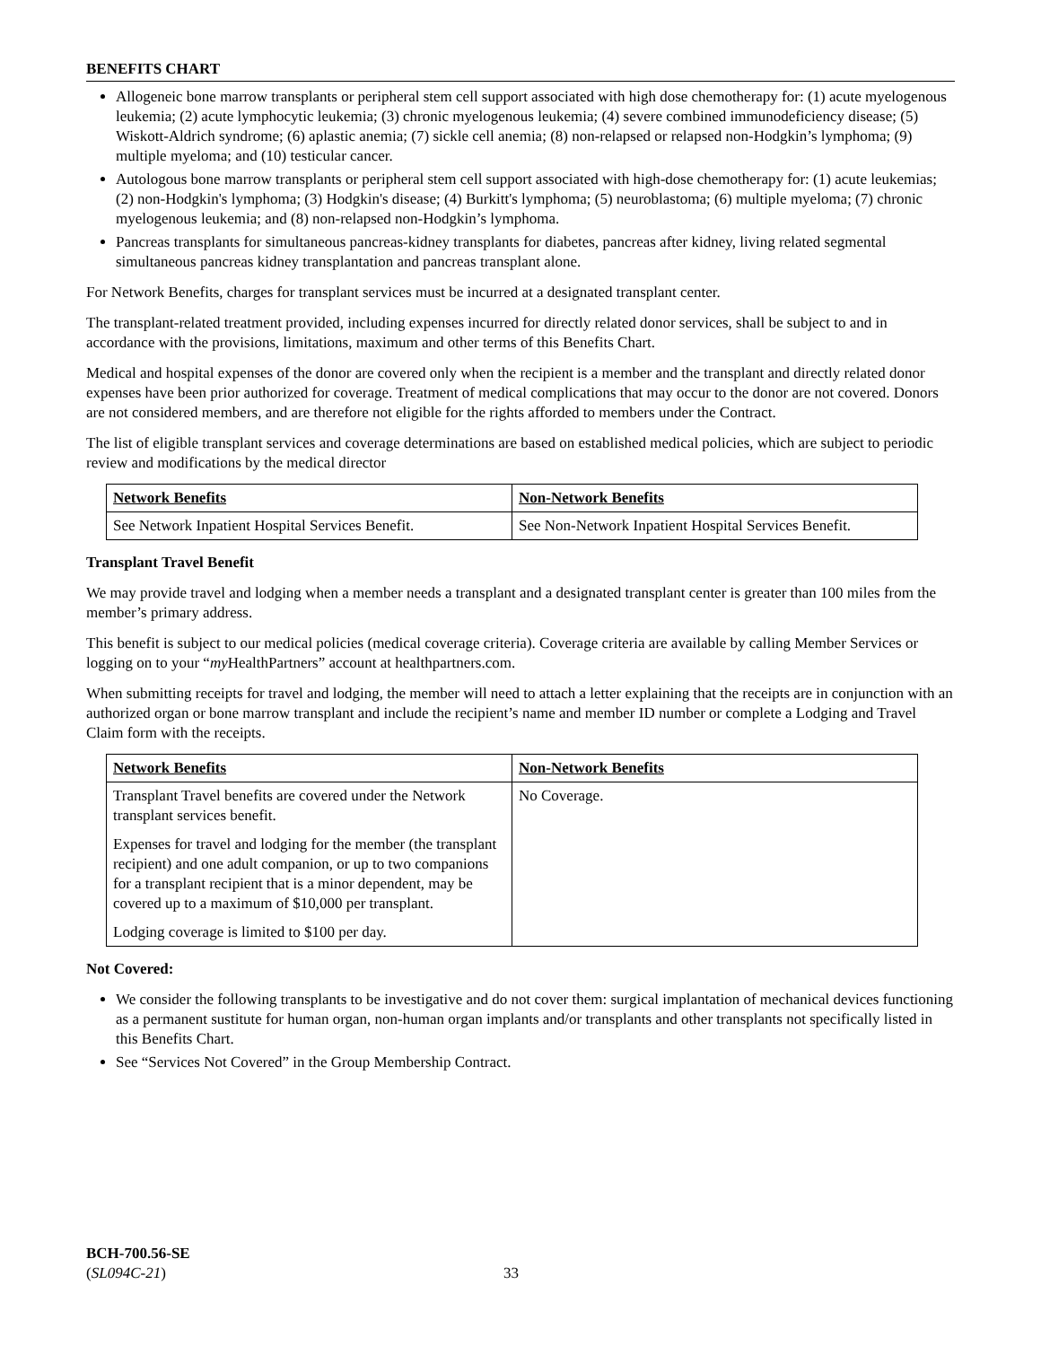BENEFITS CHART
Allogeneic bone marrow transplants or peripheral stem cell support associated with high dose chemotherapy for: (1) acute myelogenous leukemia; (2) acute lymphocytic leukemia; (3) chronic myelogenous leukemia; (4) severe combined immunodeficiency disease; (5) Wiskott-Aldrich syndrome; (6) aplastic anemia; (7) sickle cell anemia; (8) non-relapsed or relapsed non-Hodgkin’s lymphoma; (9) multiple myeloma; and (10) testicular cancer.
Autologous bone marrow transplants or peripheral stem cell support associated with high-dose chemotherapy for: (1) acute leukemias; (2) non-Hodgkin's lymphoma; (3) Hodgkin's disease; (4) Burkitt's lymphoma; (5) neuroblastoma; (6) multiple myeloma; (7) chronic myelogenous leukemia; and (8) non-relapsed non-Hodgkin’s lymphoma.
Pancreas transplants for simultaneous pancreas-kidney transplants for diabetes, pancreas after kidney, living related segmental simultaneous pancreas kidney transplantation and pancreas transplant alone.
For Network Benefits, charges for transplant services must be incurred at a designated transplant center.
The transplant-related treatment provided, including expenses incurred for directly related donor services, shall be subject to and in accordance with the provisions, limitations, maximum and other terms of this Benefits Chart.
Medical and hospital expenses of the donor are covered only when the recipient is a member and the transplant and directly related donor expenses have been prior authorized for coverage. Treatment of medical complications that may occur to the donor are not covered. Donors are not considered members, and are therefore not eligible for the rights afforded to members under the Contract.
The list of eligible transplant services and coverage determinations are based on established medical policies, which are subject to periodic review and modifications by the medical director
| Network Benefits | Non-Network Benefits |
| --- | --- |
| See Network Inpatient Hospital Services Benefit. | See Non-Network Inpatient Hospital Services Benefit. |
Transplant Travel Benefit
We may provide travel and lodging when a member needs a transplant and a designated transplant center is greater than 100 miles from the member’s primary address.
This benefit is subject to our medical policies (medical coverage criteria). Coverage criteria are available by calling Member Services or logging on to your “my HealthPartners” account at healthpartners.com.
When submitting receipts for travel and lodging, the member will need to attach a letter explaining that the receipts are in conjunction with an authorized organ or bone marrow transplant and include the recipient’s name and member ID number or complete a Lodging and Travel Claim form with the receipts.
| Network Benefits | Non-Network Benefits |
| --- | --- |
| Transplant Travel benefits are covered under the Network transplant services benefit. Expenses for travel and lodging for the member (the transplant recipient) and one adult companion, or up to two companions for a transplant recipient that is a minor dependent, may be covered up to a maximum of $10,000 per transplant. Lodging coverage is limited to $100 per day. | No Coverage. |
Not Covered:
We consider the following transplants to be investigative and do not cover them: surgical implantation of mechanical devices functioning as a permanent sustitute for human organ, non-human organ implants and/or transplants and other transplants not specifically listed in this Benefits Chart.
See “Services Not Covered” in the Group Membership Contract.
BCH-700.56-SE
(SL094C-21)
33